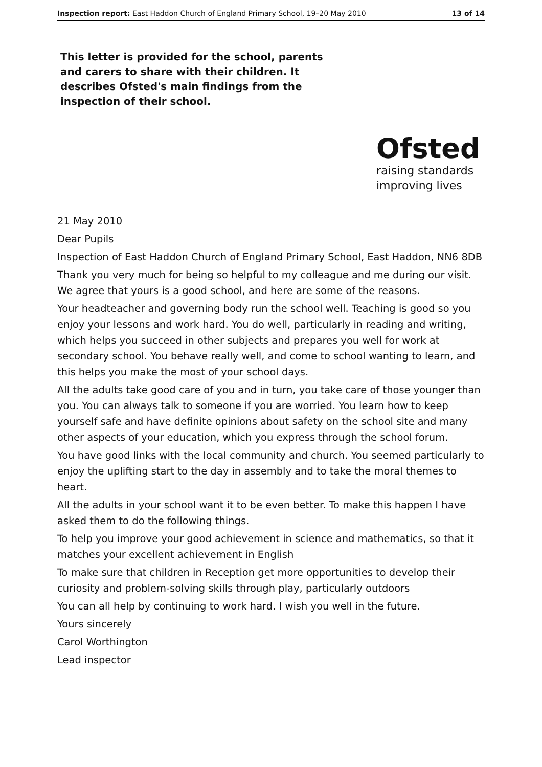Inspection report: East Haddon Church of England Primary School, 19–20 May 2010 13 of 14
This letter is provided for the school, parents and carers to share with their children. It describes Ofsted's main findings from the inspection of their school.
Ofsted
raising standards
improving lives
21 May 2010
Dear Pupils
Inspection of East Haddon Church of England Primary School, East Haddon, NN6 8DB
Thank you very much for being so helpful to my colleague and me during our visit. We agree that yours is a good school, and here are some of the reasons.
Your headteacher and governing body run the school well. Teaching is good so you enjoy your lessons and work hard. You do well, particularly in reading and writing, which helps you succeed in other subjects and prepares you well for work at secondary school. You behave really well, and come to school wanting to learn, and this helps you make the most of your school days.
All the adults take good care of you and in turn, you take care of those younger than you. You can always talk to someone if you are worried. You learn how to keep yourself safe and have definite opinions about safety on the school site and many other aspects of your education, which you express through the school forum.
You have good links with the local community and church. You seemed particularly to enjoy the uplifting start to the day in assembly and to take the moral themes to heart.
All the adults in your school want it to be even better. To make this happen I have asked them to do the following things.
To help you improve your good achievement in science and mathematics, so that it matches your excellent achievement in English
To make sure that children in Reception get more opportunities to develop their curiosity and problem-solving skills through play, particularly outdoors
You can all help by continuing to work hard. I wish you well in the future.
Yours sincerely
Carol Worthington
Lead inspector